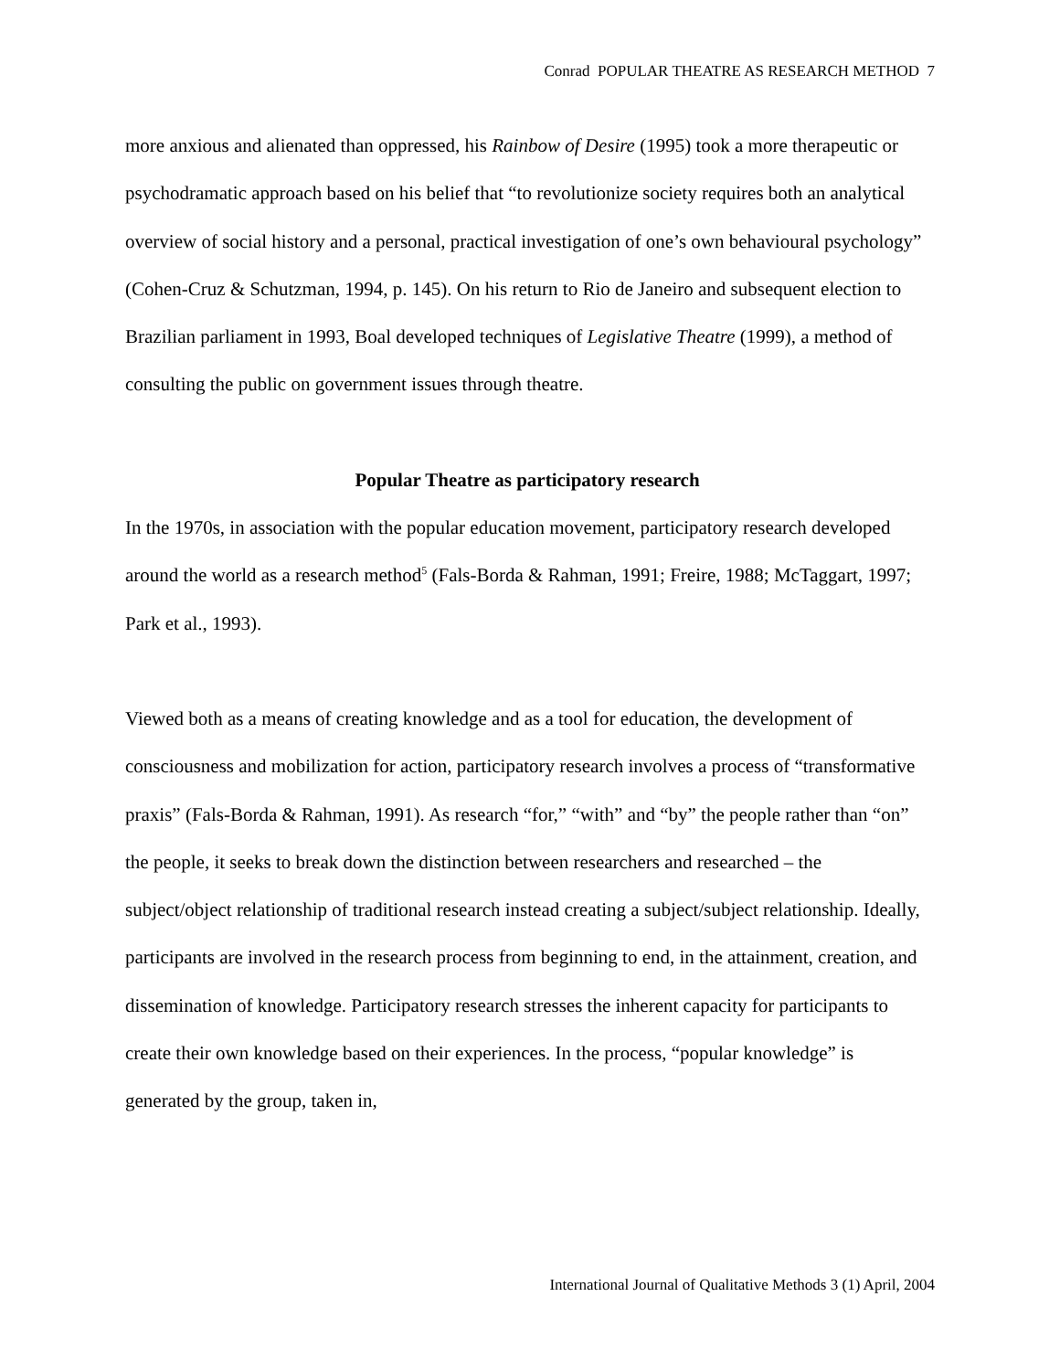Conrad POPULAR THEATRE AS RESEARCH METHOD 7
more anxious and alienated than oppressed, his Rainbow of Desire (1995) took a more therapeutic or psychodramatic approach based on his belief that “to revolutionize society requires both an analytical overview of social history and a personal, practical investigation of one’s own behavioural psychology” (Cohen-Cruz & Schutzman, 1994, p. 145). On his return to Rio de Janeiro and subsequent election to Brazilian parliament in 1993, Boal developed techniques of Legislative Theatre (1999), a method of consulting the public on government issues through theatre.
Popular Theatre as participatory research
In the 1970s, in association with the popular education movement, participatory research developed around the world as a research method<sup>5</sup> (Fals-Borda & Rahman, 1991; Freire, 1988; McTaggart, 1997; Park et al., 1993).
Viewed both as a means of creating knowledge and as a tool for education, the development of consciousness and mobilization for action, participatory research involves a process of “transformative praxis” (Fals-Borda & Rahman, 1991). As research “for,” “with” and “by” the people rather than “on” the people, it seeks to break down the distinction between researchers and researched – the subject/object relationship of traditional research instead creating a subject/subject relationship. Ideally, participants are involved in the research process from beginning to end, in the attainment, creation, and dissemination of knowledge. Participatory research stresses the inherent capacity for participants to create their own knowledge based on their experiences. In the process, “popular knowledge” is generated by the group, taken in,
International Journal of Qualitative Methods 3 (1) April, 2004